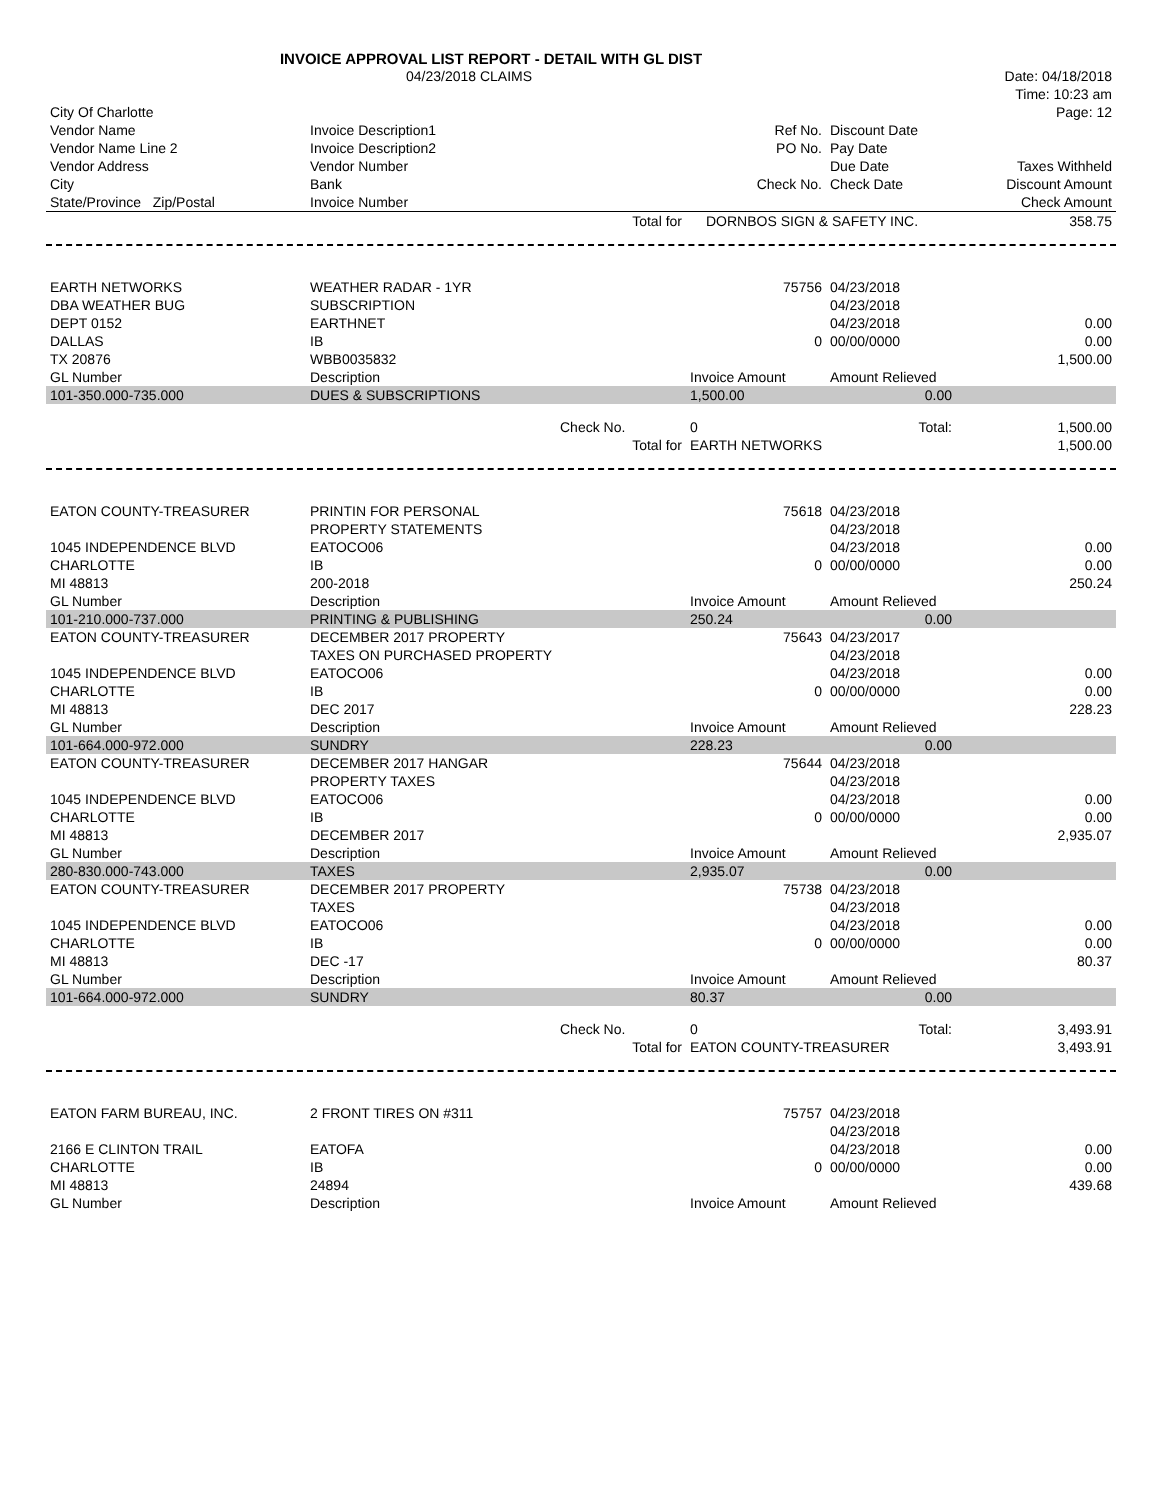INVOICE APPROVAL LIST REPORT - DETAIL WITH GL DIST
| | 04/23/2018 CLAIMS | | | | Date: 04/18/2018 |
| | | | | | Time: 10:23 am |
| City Of Charlotte | | | | | Page: 12 |
| Vendor Name | Invoice Description1 | | Ref No. | Discount Date | |
| Vendor Name Line 2 | Invoice Description2 | | PO No. | Pay Date | |
| Vendor Address | Vendor Number | | | Due Date | Taxes Withheld |
| City | Bank | | Check No. | Check Date | Discount Amount |
| State/Province Zip/Postal | Invoice Number | | | | Check Amount |
| | | Total for | DORNBOS SIGN & SAFETY INC. | | 358.75 |
| EARTH NETWORKS | WEATHER RADAR - 1YR | | 75756 | 04/23/2018 | |
| DBA WEATHER BUG | SUBSCRIPTION | | | 04/23/2018 | |
| DEPT 0152 | EARTHNET | | | 04/23/2018 | 0.00 |
| DALLAS | IB | | 0 | 00/00/0000 | 0.00 |
| TX 20876 | WBB0035832 | | | | 1,500.00 |
| GL Number | Description | | Invoice Amount | Amount Relieved | |
| 101-350.000-735.000 | DUES & SUBSCRIPTIONS | | 1,500.00 | 0.00 | |
| | | Check No. | 0 | Total: | 1,500.00 |
| | | Total for | EARTH NETWORKS | | 1,500.00 |
| EATON COUNTY-TREASURER | PRINTIN FOR PERSONAL | | 75618 | 04/23/2018 | |
| | PROPERTY STATEMENTS | | | 04/23/2018 | |
| 1045 INDEPENDENCE BLVD | EATOCO06 | | | 04/23/2018 | 0.00 |
| CHARLOTTE | IB | | 0 | 00/00/0000 | 0.00 |
| MI 48813 | 200-2018 | | | | 250.24 |
| GL Number | Description | | Invoice Amount | Amount Relieved | |
| 101-210.000-737.000 | PRINTING & PUBLISHING | | 250.24 | 0.00 | |
| EATON COUNTY-TREASURER | DECEMBER 2017 PROPERTY | | 75643 | 04/23/2017 | |
| | TAXES ON PURCHASED PROPERTY | | | 04/23/2018 | |
| 1045 INDEPENDENCE BLVD | EATOCO06 | | | 04/23/2018 | 0.00 |
| CHARLOTTE | IB | | 0 | 00/00/0000 | 0.00 |
| MI 48813 | DEC 2017 | | | | 228.23 |
| GL Number | Description | | Invoice Amount | Amount Relieved | |
| 101-664.000-972.000 | SUNDRY | | 228.23 | 0.00 | |
| EATON COUNTY-TREASURER | DECEMBER 2017 HANGAR | | 75644 | 04/23/2018 | |
| | PROPERTY TAXES | | | 04/23/2018 | |
| 1045 INDEPENDENCE BLVD | EATOCO06 | | | 04/23/2018 | 0.00 |
| CHARLOTTE | IB | | 0 | 00/00/0000 | 0.00 |
| MI 48813 | DECEMBER 2017 | | | | 2,935.07 |
| GL Number | Description | | Invoice Amount | Amount Relieved | |
| 280-830.000-743.000 | TAXES | | 2,935.07 | 0.00 | |
| EATON COUNTY-TREASURER | DECEMBER 2017 PROPERTY | | 75738 | 04/23/2018 | |
| | TAXES | | | 04/23/2018 | |
| 1045 INDEPENDENCE BLVD | EATOCO06 | | | 04/23/2018 | 0.00 |
| CHARLOTTE | IB | | 0 | 00/00/0000 | 0.00 |
| MI 48813 | DEC -17 | | | | 80.37 |
| GL Number | Description | | Invoice Amount | Amount Relieved | |
| 101-664.000-972.000 | SUNDRY | | 80.37 | 0.00 | |
| | | Check No. | 0 | Total: | 3,493.91 |
| | | Total for | EATON COUNTY-TREASURER | | 3,493.91 |
| EATON FARM BUREAU, INC. | 2 FRONT TIRES ON #311 | | 75757 | 04/23/2018 | |
| | | | | 04/23/2018 | |
| 2166 E CLINTON TRAIL | EATOFA | | | 04/23/2018 | 0.00 |
| CHARLOTTE | IB | | 0 | 00/00/0000 | 0.00 |
| MI 48813 | 24894 | | | | 439.68 |
| GL Number | Description | | Invoice Amount | Amount Relieved | |